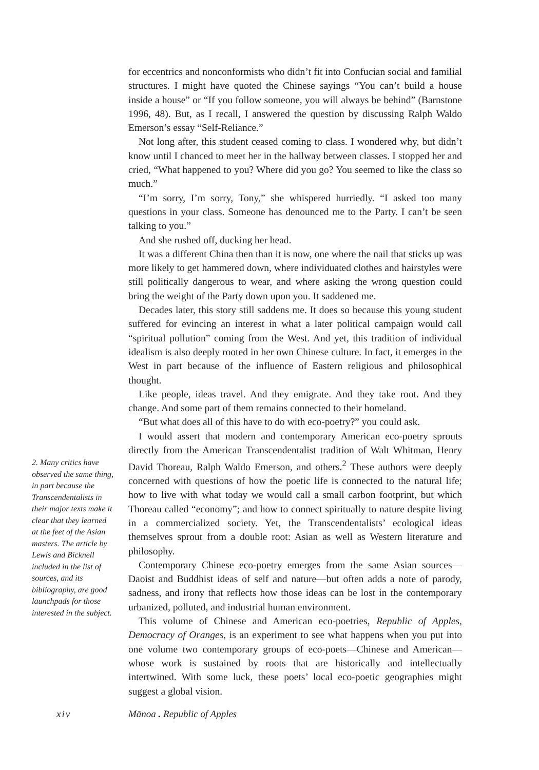for eccentrics and nonconformists who didn’t fit into Confucian social and familial structures. I might have quoted the Chinese sayings “You can’t build a house inside a house” or “If you follow someone, you will always be behind” (Barnstone 1996, 48). But, as I recall, I answered the question by discussing Ralph Waldo Emerson’s essay “Self-Reliance.”
Not long after, this student ceased coming to class. I wondered why, but didn’t know until I chanced to meet her in the hallway between classes. I stopped her and cried, “What happened to you? Where did you go? You seemed to like the class so much.”
“I’m sorry, I’m sorry, Tony,” she whispered hurriedly. “I asked too many questions in your class. Someone has denounced me to the Party. I can’t be seen talking to you.”
And she rushed off, ducking her head.
It was a different China then than it is now, one where the nail that sticks up was more likely to get hammered down, where individuated clothes and hairstyles were still politically dangerous to wear, and where asking the wrong question could bring the weight of the Party down upon you. It saddened me.
Decades later, this story still saddens me. It does so because this young student suffered for evincing an interest in what a later political campaign would call “spiritual pollution” coming from the West. And yet, this tradition of individual idealism is also deeply rooted in her own Chinese culture. In fact, it emerges in the West in part because of the influence of Eastern religious and philosophical thought.
Like people, ideas travel. And they emigrate. And they take root. And they change. And some part of them remains connected to their homeland.
“But what does all of this have to do with eco-poetry?” you could ask.
I would assert that modern and contemporary American eco-poetry sprouts directly from the American Transcendentalist tradition of Walt Whitman, Henry David Thoreau, Ralph Waldo Emerson, and others.<sup>2</sup> These authors were deeply concerned with questions of how the poetic life is connected to the natural life; how to live with what today we would call a small carbon footprint, but which Thoreau called “economy”; and how to connect spiritually to nature despite living in a commercialized society. Yet, the Transcendentalists’ ecological ideas themselves sprout from a double root: Asian as well as Western literature and philosophy.
Contemporary Chinese eco-poetry emerges from the same Asian sources—Daoist and Buddhist ideas of self and nature—but often adds a note of parody, sadness, and irony that reflects how those ideas can be lost in the contemporary urbanized, polluted, and industrial human environment.
This volume of Chinese and American eco-poetries, Republic of Apples, Democracy of Oranges, is an experiment to see what happens when you put into one volume two contemporary groups of eco-poets—Chinese and American—whose work is sustained by roots that are historically and intellectually intertwined. With some luck, these poets’ local eco-poetic geographies might suggest a global vision.
2. Many critics have observed the same thing, in part because the Transcendentalists in their major texts make it clear that they learned at the feet of the Asian masters. The article by Lewis and Bicknell included in the list of sources, and its bibliography, are good launchpads for those interested in the subject.
xiv Mānoa . Republic of Apples